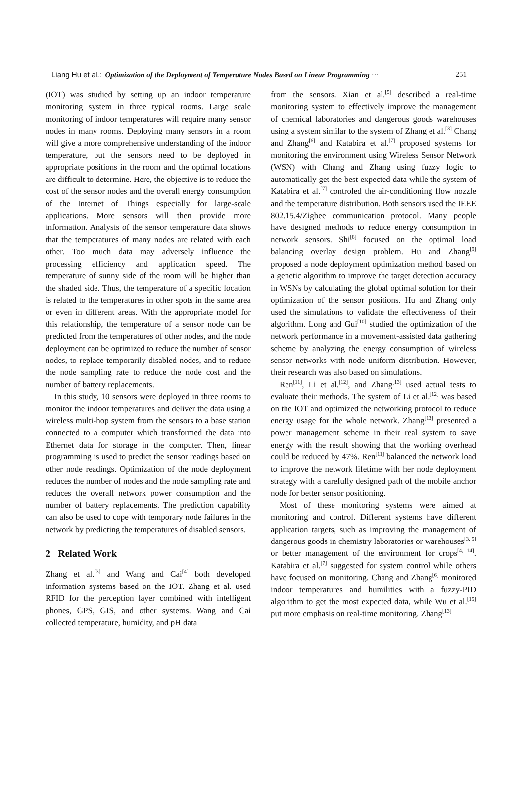Liang Hu et al.: Optimization of the Deployment of Temperature Nodes Based on Linear Programming ··· 251
(IOT) was studied by setting up an indoor temperature monitoring system in three typical rooms. Large scale monitoring of indoor temperatures will require many sensor nodes in many rooms. Deploying many sensors in a room will give a more comprehensive understanding of the indoor temperature, but the sensors need to be deployed in appropriate positions in the room and the optimal locations are difficult to determine. Here, the objective is to reduce the cost of the sensor nodes and the overall energy consumption of the Internet of Things especially for large-scale applications. More sensors will then provide more information. Analysis of the sensor temperature data shows that the temperatures of many nodes are related with each other. Too much data may adversely influence the processing efficiency and application speed. The temperature of sunny side of the room will be higher than the shaded side. Thus, the temperature of a specific location is related to the temperatures in other spots in the same area or even in different areas. With the appropriate model for this relationship, the temperature of a sensor node can be predicted from the temperatures of other nodes, and the node deployment can be optimized to reduce the number of sensor nodes, to replace temporarily disabled nodes, and to reduce the node sampling rate to reduce the node cost and the number of battery replacements.
In this study, 10 sensors were deployed in three rooms to monitor the indoor temperatures and deliver the data using a wireless multi-hop system from the sensors to a base station connected to a computer which transformed the data into Ethernet data for storage in the computer. Then, linear programming is used to predict the sensor readings based on other node readings. Optimization of the node deployment reduces the number of nodes and the node sampling rate and reduces the overall network power consumption and the number of battery replacements. The prediction capability can also be used to cope with temporary node failures in the network by predicting the temperatures of disabled sensors.
2 Related Work
Zhang et al.<sup>[3]</sup> and Wang and Cai<sup>[4]</sup> both developed information systems based on the IOT. Zhang et al. used RFID for the perception layer combined with intelligent phones, GPS, GIS, and other systems. Wang and Cai collected temperature, humidity, and pH data
from the sensors. Xian et al.<sup>[5]</sup> described a real-time monitoring system to effectively improve the management of chemical laboratories and dangerous goods warehouses using a system similar to the system of Zhang et al.<sup>[3]</sup> Chang and Zhang<sup>[6]</sup> and Katabira et al.<sup>[7]</sup> proposed systems for monitoring the environment using Wireless Sensor Network (WSN) with Chang and Zhang using fuzzy logic to automatically get the best expected data while the system of Katabira et al.<sup>[7]</sup> controled the air-conditioning flow nozzle and the temperature distribution. Both sensors used the IEEE 802.15.4/Zigbee communication protocol. Many people have designed methods to reduce energy consumption in network sensors. Shi<sup>[8]</sup> focused on the optimal load balancing overlay design problem. Hu and Zhang<sup>[9]</sup> proposed a node deployment optimization method based on a genetic algorithm to improve the target detection accuracy in WSNs by calculating the global optimal solution for their optimization of the sensor positions. Hu and Zhang only used the simulations to validate the effectiveness of their algorithm. Long and Gui<sup>[10]</sup> studied the optimization of the network performance in a movement-assisted data gathering scheme by analyzing the energy consumption of wireless sensor networks with node uniform distribution. However, their research was also based on simulations.
Ren<sup>[11]</sup>, Li et al.<sup>[12]</sup>, and Zhang<sup>[13]</sup> used actual tests to evaluate their methods. The system of Li et al.<sup>[12]</sup> was based on the IOT and optimized the networking protocol to reduce energy usage for the whole network. Zhang<sup>[13]</sup> presented a power management scheme in their real system to save energy with the result showing that the working overhead could be reduced by 47%. Ren<sup>[11]</sup> balanced the network load to improve the network lifetime with her node deployment strategy with a carefully designed path of the mobile anchor node for better sensor positioning.
Most of these monitoring systems were aimed at monitoring and control. Different systems have different application targets, such as improving the management of dangerous goods in chemistry laboratories or warehouses<sup>[3, 5]</sup> or better management of the environment for crops<sup>[4, 14]</sup>. Katabira et al.<sup>[7]</sup> suggested for system control while others have focused on monitoring. Chang and Zhang<sup>[6]</sup> monitored indoor temperatures and humilities with a fuzzy-PID algorithm to get the most expected data, while Wu et al.<sup>[15]</sup> put more emphasis on real-time monitoring. Zhang<sup>[13]</sup>